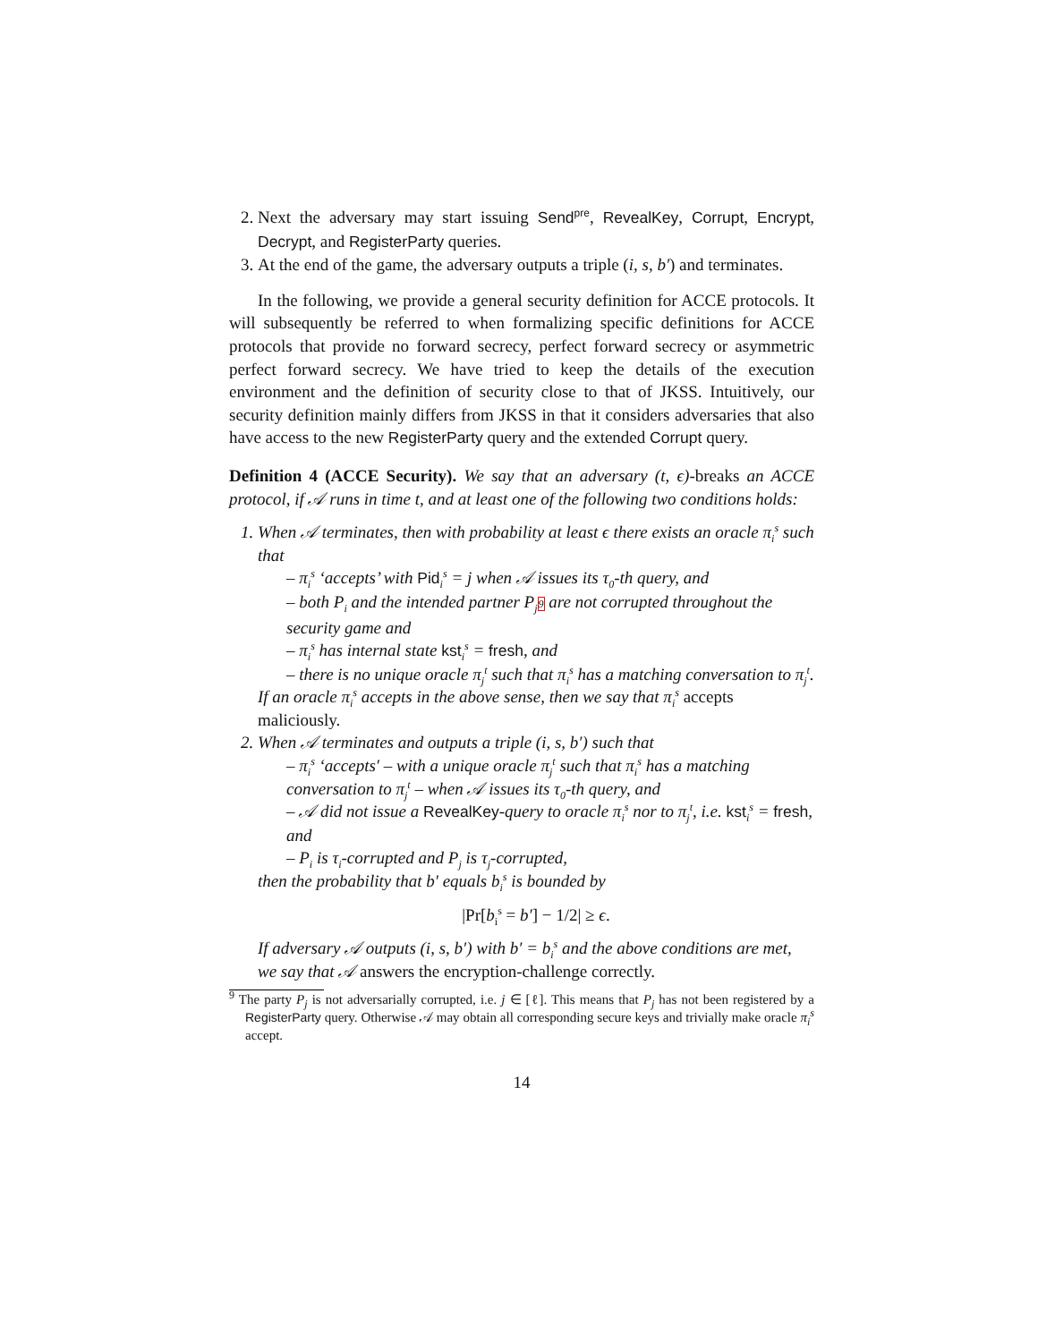2. Next the adversary may start issuing Send<sup>pre</sup>, RevealKey, Corrupt, Encrypt, Decrypt, and RegisterParty queries.
3. At the end of the game, the adversary outputs a triple (i, s, b′) and terminates.
In the following, we provide a general security definition for ACCE protocols. It will subsequently be referred to when formalizing specific definitions for ACCE protocols that provide no forward secrecy, perfect forward secrecy or asymmetric perfect forward secrecy. We have tried to keep the details of the execution environment and the definition of security close to that of JKSS. Intuitively, our security definition mainly differs from JKSS in that it considers adversaries that also have access to the new RegisterParty query and the extended Corrupt query.
Definition 4 (ACCE Security). We say that an adversary (t, ϵ)-breaks an ACCE protocol, if 𝒜 runs in time t, and at least one of the following two conditions holds:
1. When 𝒜 terminates, then with probability at least ϵ there exists an oracle π<sub>i</sub><sup>s</sup> such that
– π<sub>i</sub><sup>s</sup> ‘accepts’ with Pid<sub>i</sub><sup>s</sup> = j when 𝒜 issues its τ<sub>0</sub>-th query, and
– both P<sub>i</sub> and the intended partner P<sub>j</sub>9 are not corrupted throughout the security game and
– π<sub>i</sub><sup>s</sup> has internal state kst<sub>i</sub><sup>s</sup> = fresh, and
– there is no unique oracle π<sub>j</sub><sup>t</sup> such that π<sub>i</sub><sup>s</sup> has a matching conversation to π<sub>j</sub><sup>t</sup>.
If an oracle π<sub>i</sub><sup>s</sup> accepts in the above sense, then we say that π<sub>i</sub><sup>s</sup> accepts maliciously.
2. When 𝒜 terminates and outputs a triple (i, s, b′) such that
– π<sub>i</sub><sup>s</sup> ‘accepts′ – with a unique oracle π<sub>j</sub><sup>t</sup> such that π<sub>i</sub><sup>s</sup> has a matching conversation to π<sub>j</sub><sup>t</sup> – when 𝒜 issues its τ<sub>0</sub>-th query, and
– 𝒜 did not issue a RevealKey-query to oracle π<sub>i</sub><sup>s</sup> nor to π<sub>j</sub><sup>t</sup>, i.e. kst<sub>i</sub><sup>s</sup> = fresh, and
– P<sub>i</sub> is τ<sub>i</sub>-corrupted and P<sub>j</sub> is τ<sub>j</sub>-corrupted,
then the probability that b′ equals b<sub>i</sub><sup>s</sup> is bounded by
|Pr[b<sub>i</sub><sup>s</sup> = b′] − 1/2| ≥ ϵ.
If adversary 𝒜 outputs (i, s, b′) with b′ = b<sub>i</sub><sup>s</sup> and the above conditions are met, we say that 𝒜 answers the encryption-challenge correctly.
<sup>9</sup> The party P<sub>j</sub> is not adversarially corrupted, i.e. j ∈ [ℓ]. This means that P<sub>j</sub> has not been registered by a RegisterParty query. Otherwise 𝒜 may obtain all corresponding secure keys and trivially make oracle π<sub>i</sub><sup>s</sup> accept.
14